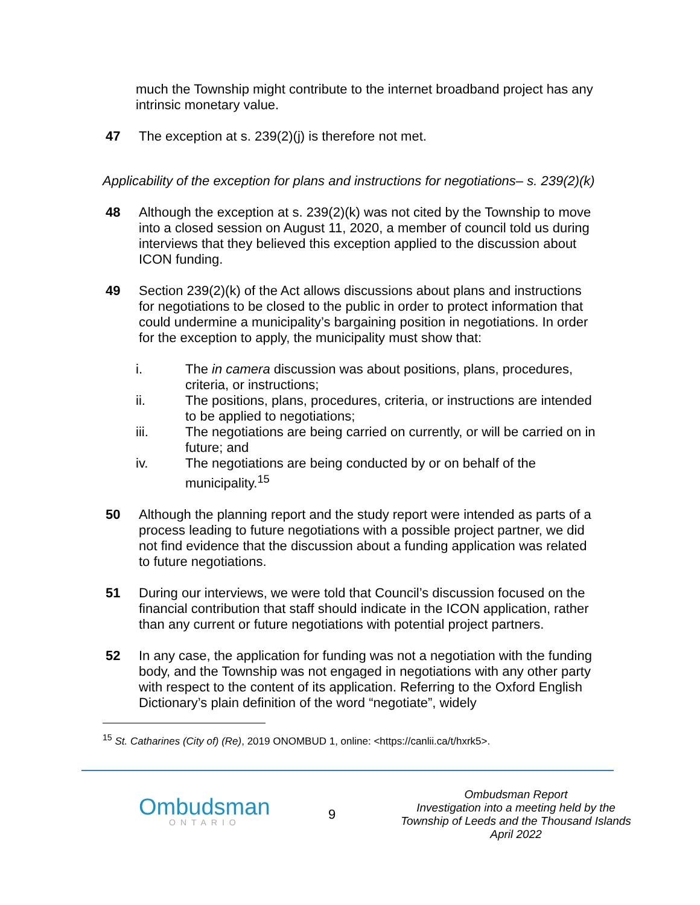much the Township might contribute to the internet broadband project has any intrinsic monetary value.
47 The exception at s. 239(2)(j) is therefore not met.
Applicability of the exception for plans and instructions for negotiations– s. 239(2)(k)
48 Although the exception at s. 239(2)(k) was not cited by the Township to move into a closed session on August 11, 2020, a member of council told us during interviews that they believed this exception applied to the discussion about ICON funding.
49 Section 239(2)(k) of the Act allows discussions about plans and instructions for negotiations to be closed to the public in order to protect information that could undermine a municipality’s bargaining position in negotiations. In order for the exception to apply, the municipality must show that:
i. The in camera discussion was about positions, plans, procedures, criteria, or instructions;
ii. The positions, plans, procedures, criteria, or instructions are intended to be applied to negotiations;
iii. The negotiations are being carried on currently, or will be carried on in future; and
iv. The negotiations are being conducted by or on behalf of the municipality.<sup>15</sup>
50 Although the planning report and the study report were intended as parts of a process leading to future negotiations with a possible project partner, we did not find evidence that the discussion about a funding application was related to future negotiations.
51 During our interviews, we were told that Council’s discussion focused on the financial contribution that staff should indicate in the ICON application, rather than any current or future negotiations with potential project partners.
52 In any case, the application for funding was not a negotiation with the funding body, and the Township was not engaged in negotiations with any other party with respect to the content of its application. Referring to the Oxford English Dictionary’s plain definition of the word “negotiate”, widely
<sup>15</sup> St. Catharines (City of) (Re), 2019 ONOMBUD 1, online: <https://canlii.ca/t/hxrk5>.
Ombudsman
ONTARIO
9
Ombudsman Report
Investigation into a meeting held by the Township of Leeds and the Thousand Islands
April 2022